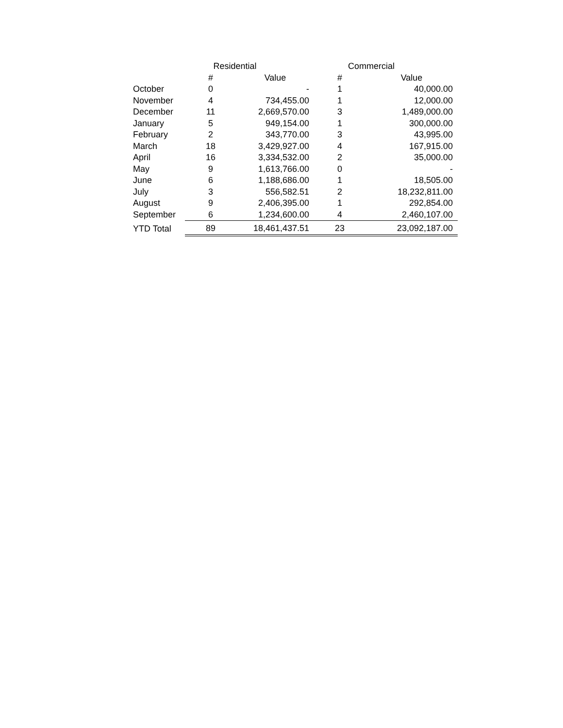| | Residential | | Commercial | |
| --- | --- | --- | --- | --- |
| | # | Value | # | Value |
| October | 0 | - | 1 | 40,000.00 |
| November | 4 | 734,455.00 | 1 | 12,000.00 |
| December | 11 | 2,669,570.00 | 3 | 1,489,000.00 |
| January | 5 | 949,154.00 | 1 | 300,000.00 |
| February | 2 | 343,770.00 | 3 | 43,995.00 |
| March | 18 | 3,429,927.00 | 4 | 167,915.00 |
| April | 16 | 3,334,532.00 | 2 | 35,000.00 |
| May | 9 | 1,613,766.00 | 0 | - |
| June | 6 | 1,188,686.00 | 1 | 18,505.00 |
| July | 3 | 556,582.51 | 2 | 18,232,811.00 |
| August | 9 | 2,406,395.00 | 1 | 292,854.00 |
| September | 6 | 1,234,600.00 | 4 | 2,460,107.00 |
| YTD Total | 89 | 18,461,437.51 | 23 | 23,092,187.00 |